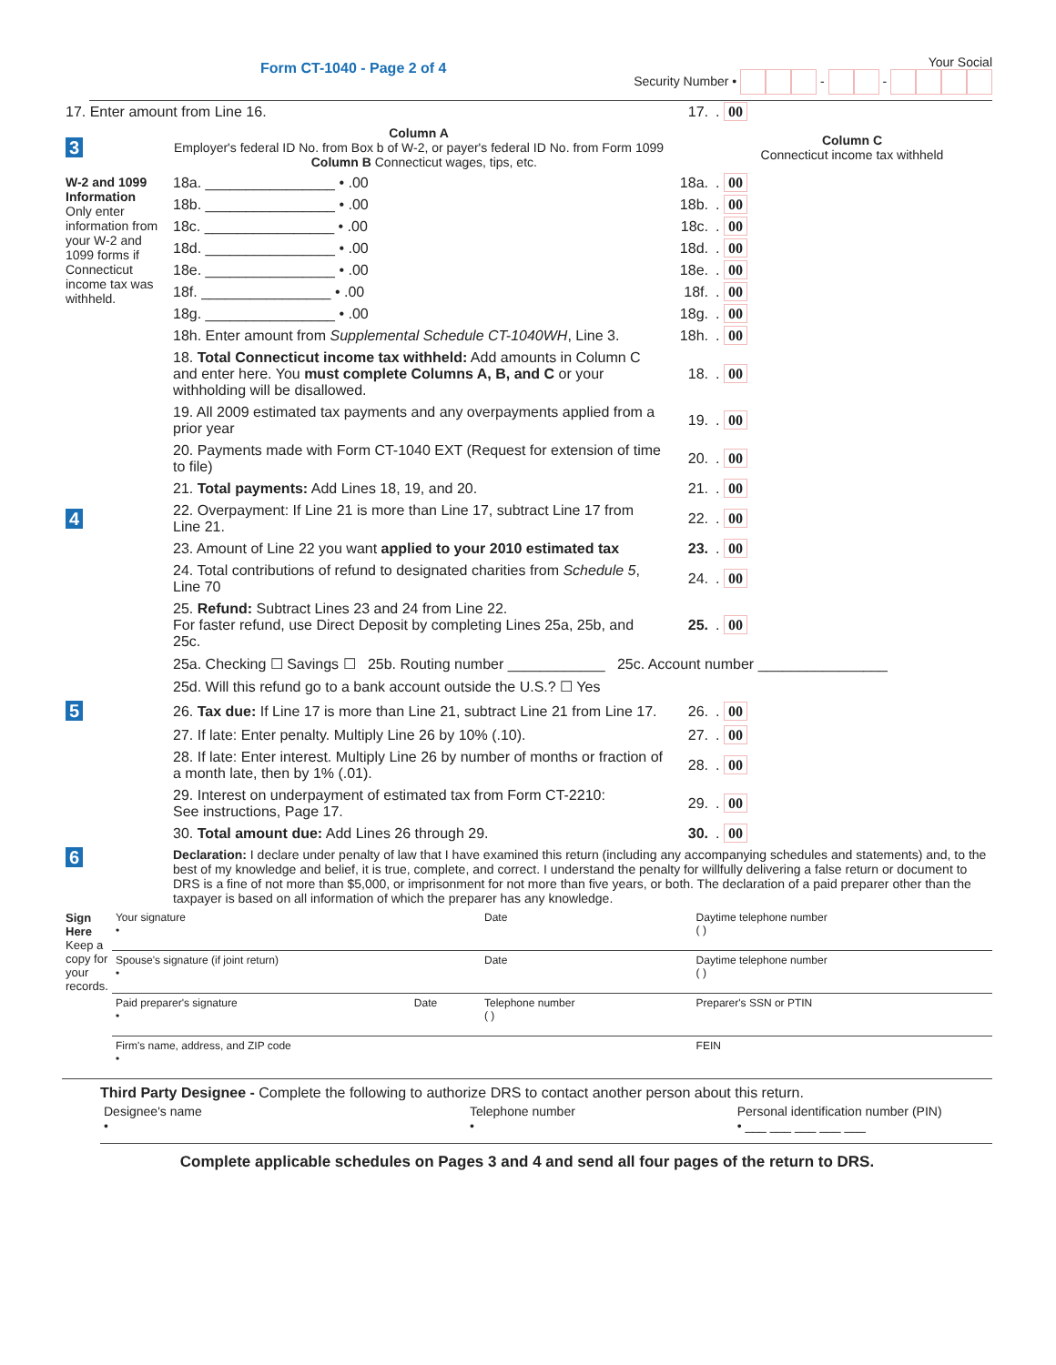Form CT-1040 - Page 2 of 4
Your Social
Security Number • - -
| 17. Enter amount from Line 16. | | 17. | . 00 |
| 3 | Column A Employer's federal ID No. from Box b of W-2, or payer's federal ID No. from Form 1099 Column B Connecticut wages, tips, etc. | | Column C Connecticut income tax withheld |
| W-2 and 1099 Information Only enter information from your W-2 and 1099 forms if Connecticut income tax was withheld. | 18a. ________________ • .00 | 18a. | . 00 |
| | 18b. ________________ • .00 | 18b. | . 00 |
| | 18c. ________________ • .00 | 18c. | . 00 |
| | 18d. ________________ • .00 | 18d. | . 00 |
| | 18e. ________________ • .00 | 18e. | . 00 |
| | 18f. ________________ • .00 | 18f. | . 00 |
| | 18g. ________________ • .00 | 18g. | . 00 |
| | 18h. Enter amount from Supplemental Schedule CT-1040WH , Line 3. | 18h. | . 00 |
| | 18. Total Connecticut income tax withheld: Add amounts in Column C and enter here. You must complete Columns A, B, and C or your withholding will be disallowed. | 18. | . 00 |
| | 19. All 2009 estimated tax payments and any overpayments applied from a prior year | 19. | . 00 |
| | 20. Payments made with Form CT-1040 EXT (Request for extension of time to file) | 20. | . 00 |
| | 21. Total payments: Add Lines 18, 19, and 20. | 21. | . 00 |
| 4 | 22. Overpayment: If Line 21 is more than Line 17, subtract Line 17 from Line 21. | 22. | . 00 |
| | 23. Amount of Line 22 you want applied to your 2010 estimated tax | 23. | . 00 |
| | 24. Total contributions of refund to designated charities from Schedule 5 , Line 70 | 24. | . 00 |
| | 25. Refund: Subtract Lines 23 and 24 from Line 22. For faster refund, use Direct Deposit by completing Lines 25a, 25b, and 25c. | 25. | . 00 |
| | 25a. Checking ☐ Savings ☐ 25b. Routing number ____________ 25c. Account number ________________ | | |
| | 25d. Will this refund go to a bank account outside the U.S.? ☐ Yes | | |
| 5 | 26. Tax due: If Line 17 is more than Line 21, subtract Line 21 from Line 17. | 26. | . 00 |
| | 27. If late: Enter penalty. Multiply Line 26 by 10% (.10). | 27. | . 00 |
| | 28. If late: Enter interest. Multiply Line 26 by number of months or fraction of a month late, then by 1% (.01). | 28. | . 00 |
| | 29. Interest on underpayment of estimated tax from Form CT-2210: See instructions, Page 17. | 29. | . 00 |
| | 30. Total amount due: Add Lines 26 through 29. | 30. | . 00 |
| 6 | Declaration: I declare under penalty of law that I have examined this return (including any accompanying schedules and statements) and, to the best of my knowledge and belief, it is true, complete, and correct. I understand the penalty for willfully delivering a false return or document to DRS is a fine of not more than $5,000, or imprisonment for not more than five years, or both. The declaration of a paid preparer other than the taxpayer is based on all information of which the preparer has any knowledge. | | |
| Sign Here Keep a copy for your records. | Your signature • | | Date | Daytime telephone number ( ) |
| | Spouse's signature (if joint return) • | | Date | Daytime telephone number ( ) |
| | Paid preparer's signature • | Date | Telephone number ( ) | Preparer's SSN or PTIN |
| | Firm's name, address, and ZIP code • | | | FEIN |
Third Party Designee - Complete the following to authorize DRS to contact another person about this return.
| Designee's name • | Telephone number • | Personal identification number (PIN) • ___ ___ ___ ___ ___ |
Complete applicable schedules on Pages 3 and 4 and send all four pages of the return to DRS.